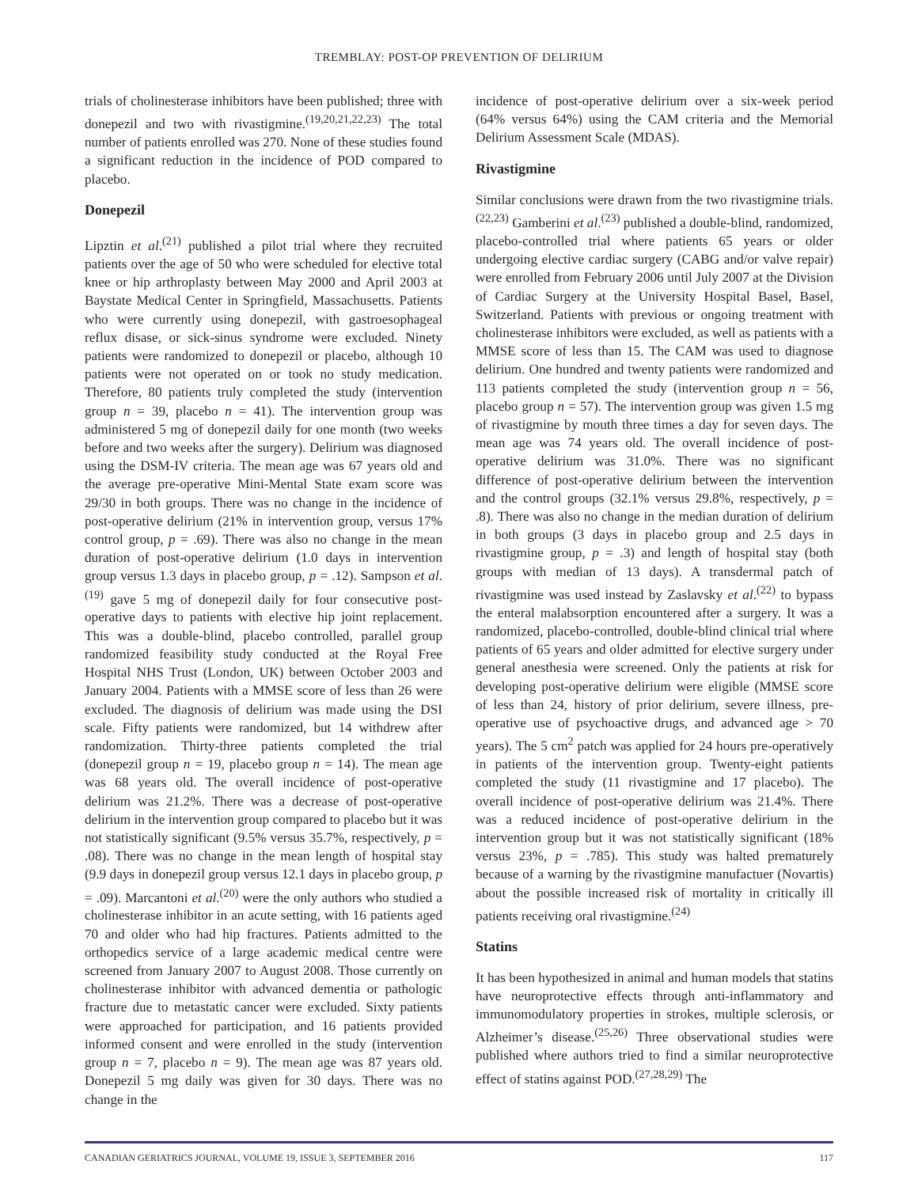TREMBLAY: POST-OP PREVENTION OF DELIRIUM
trials of cholinesterase inhibitors have been published; three with donepezil and two with rivastigmine.<sup>(19,20,21,22,23)</sup> The total number of patients enrolled was 270. None of these studies found a significant reduction in the incidence of POD compared to placebo.
Donepezil
Lipztin et al.<sup>(21)</sup> published a pilot trial where they recruited patients over the age of 50 who were scheduled for elective total knee or hip arthroplasty between May 2000 and April 2003 at Baystate Medical Center in Springfield, Massachusetts. Patients who were currently using donepezil, with gastroesophageal reflux disase, or sick-sinus syndrome were excluded. Ninety patients were randomized to donepezil or placebo, although 10 patients were not operated on or took no study medication. Therefore, 80 patients truly completed the study (intervention group n = 39, placebo n = 41). The intervention group was administered 5 mg of donepezil daily for one month (two weeks before and two weeks after the surgery). Delirium was diagnosed using the DSM-IV criteria. The mean age was 67 years old and the average pre-operative Mini-Mental State exam score was 29/30 in both groups. There was no change in the incidence of post-operative delirium (21% in intervention group, versus 17% control group, p = .69). There was also no change in the mean duration of post-operative delirium (1.0 days in intervention group versus 1.3 days in placebo group, p = .12). Sampson et al.<sup>(19)</sup> gave 5 mg of donepezil daily for four consecutive post-operative days to patients with elective hip joint replacement. This was a double-blind, placebo controlled, parallel group randomized feasibility study conducted at the Royal Free Hospital NHS Trust (London, UK) between October 2003 and January 2004. Patients with a MMSE score of less than 26 were excluded. The diagnosis of delirium was made using the DSI scale. Fifty patients were randomized, but 14 withdrew after randomization. Thirty-three patients completed the trial (donepezil group n = 19, placebo group n = 14). The mean age was 68 years old. The overall incidence of post-operative delirium was 21.2%. There was a decrease of post-operative delirium in the intervention group compared to placebo but it was not statistically significant (9.5% versus 35.7%, respectively, p = .08). There was no change in the mean length of hospital stay (9.9 days in donepezil group versus 12.1 days in placebo group, p = .09). Marcantoni et al.<sup>(20)</sup> were the only authors who studied a cholinesterase inhibitor in an acute setting, with 16 patients aged 70 and older who had hip fractures. Patients admitted to the orthopedics service of a large academic medical centre were screened from January 2007 to August 2008. Those currently on cholinesterase inhibitor with advanced dementia or pathologic fracture due to metastatic cancer were excluded. Sixty patients were approached for participation, and 16 patients provided informed consent and were enrolled in the study (intervention group n = 7, placebo n = 9). The mean age was 87 years old. Donepezil 5 mg daily was given for 30 days. There was no change in the
incidence of post-operative delirium over a six-week period (64% versus 64%) using the CAM criteria and the Memorial Delirium Assessment Scale (MDAS).
Rivastigmine
Similar conclusions were drawn from the two rivastigmine trials.<sup>(22,23)</sup> Gamberini et al.<sup>(23)</sup> published a double-blind, randomized, placebo-controlled trial where patients 65 years or older undergoing elective cardiac surgery (CABG and/or valve repair) were enrolled from February 2006 until July 2007 at the Division of Cardiac Surgery at the University Hospital Basel, Basel, Switzerland. Patients with previous or ongoing treatment with cholinesterase inhibitors were excluded, as well as patients with a MMSE score of less than 15. The CAM was used to diagnose delirium. One hundred and twenty patients were randomized and 113 patients completed the study (intervention group n = 56, placebo group n = 57). The intervention group was given 1.5 mg of rivastigmine by mouth three times a day for seven days. The mean age was 74 years old. The overall incidence of post-operative delirium was 31.0%. There was no significant difference of post-operative delirium between the intervention and the control groups (32.1% versus 29.8%, respectively, p = .8). There was also no change in the median duration of delirium in both groups (3 days in placebo group and 2.5 days in rivastigmine group, p = .3) and length of hospital stay (both groups with median of 13 days). A transdermal patch of rivastigmine was used instead by Zaslavsky et al.<sup>(22)</sup> to bypass the enteral malabsorption encountered after a surgery. It was a randomized, placebo-controlled, double-blind clinical trial where patients of 65 years and older admitted for elective surgery under general anesthesia were screened. Only the patients at risk for developing post-operative delirium were eligible (MMSE score of less than 24, history of prior delirium, severe illness, pre-operative use of psychoactive drugs, and advanced age > 70 years). The 5 cm<sup>2</sup> patch was applied for 24 hours pre-operatively in patients of the intervention group. Twenty-eight patients completed the study (11 rivastigmine and 17 placebo). The overall incidence of post-operative delirium was 21.4%. There was a reduced incidence of post-operative delirium in the intervention group but it was not statistically significant (18% versus 23%, p = .785). This study was halted prematurely because of a warning by the rivastigmine manufactuer (Novartis) about the possible increased risk of mortality in critically ill patients receiving oral rivastigmine.<sup>(24)</sup>
Statins
It has been hypothesized in animal and human models that statins have neuroprotective effects through anti-inflammatory and immunomodulatory properties in strokes, multiple sclerosis, or Alzheimer’s disease.<sup>(25,26)</sup> Three observational studies were published where authors tried to find a similar neuroprotective effect of statins against POD.<sup>(27,28,29)</sup> The
CANADIAN GERIATRICS JOURNAL, VOLUME 19, ISSUE 3, SEPTEMBER 2016 117